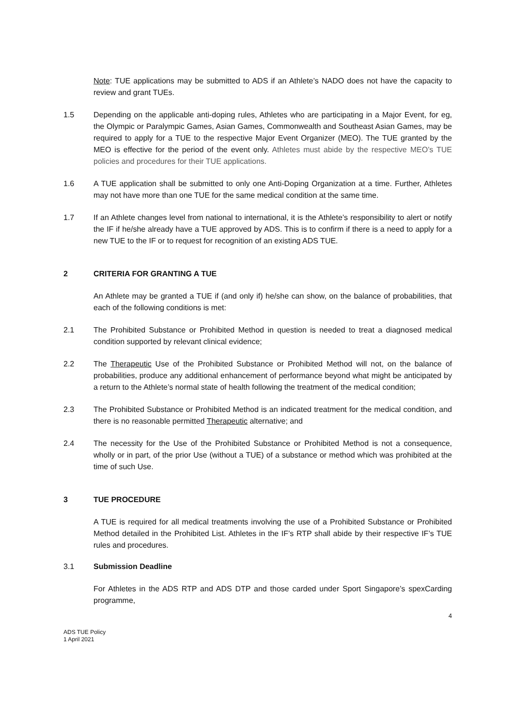Note: TUE applications may be submitted to ADS if an Athlete’s NADO does not have the capacity to review and grant TUEs.
1.5 Depending on the applicable anti-doping rules, Athletes who are participating in a Major Event, for eg, the Olympic or Paralympic Games, Asian Games, Commonwealth and Southeast Asian Games, may be required to apply for a TUE to the respective Major Event Organizer (MEO). The TUE granted by the MEO is effective for the period of the event only. Athletes must abide by the respective MEO’s TUE policies and procedures for their TUE applications.
1.6 A TUE application shall be submitted to only one Anti-Doping Organization at a time. Further, Athletes may not have more than one TUE for the same medical condition at the same time.
1.7 If an Athlete changes level from national to international, it is the Athlete’s responsibility to alert or notify the IF if he/she already have a TUE approved by ADS. This is to confirm if there is a need to apply for a new TUE to the IF or to request for recognition of an existing ADS TUE.
2 CRITERIA FOR GRANTING A TUE
An Athlete may be granted a TUE if (and only if) he/she can show, on the balance of probabilities, that each of the following conditions is met:
2.1 The Prohibited Substance or Prohibited Method in question is needed to treat a diagnosed medical condition supported by relevant clinical evidence;
2.2 The Therapeutic Use of the Prohibited Substance or Prohibited Method will not, on the balance of probabilities, produce any additional enhancement of performance beyond what might be anticipated by a return to the Athlete’s normal state of health following the treatment of the medical condition;
2.3 The Prohibited Substance or Prohibited Method is an indicated treatment for the medical condition, and there is no reasonable permitted Therapeutic alternative; and
2.4 The necessity for the Use of the Prohibited Substance or Prohibited Method is not a consequence, wholly or in part, of the prior Use (without a TUE) of a substance or method which was prohibited at the time of such Use.
3 TUE PROCEDURE
A TUE is required for all medical treatments involving the use of a Prohibited Substance or Prohibited Method detailed in the Prohibited List. Athletes in the IF’s RTP shall abide by their respective IF’s TUE rules and procedures.
3.1 Submission Deadline
For Athletes in the ADS RTP and ADS DTP and those carded under Sport Singapore’s spexCarding programme,
4
ADS TUE Policy
1 April 2021